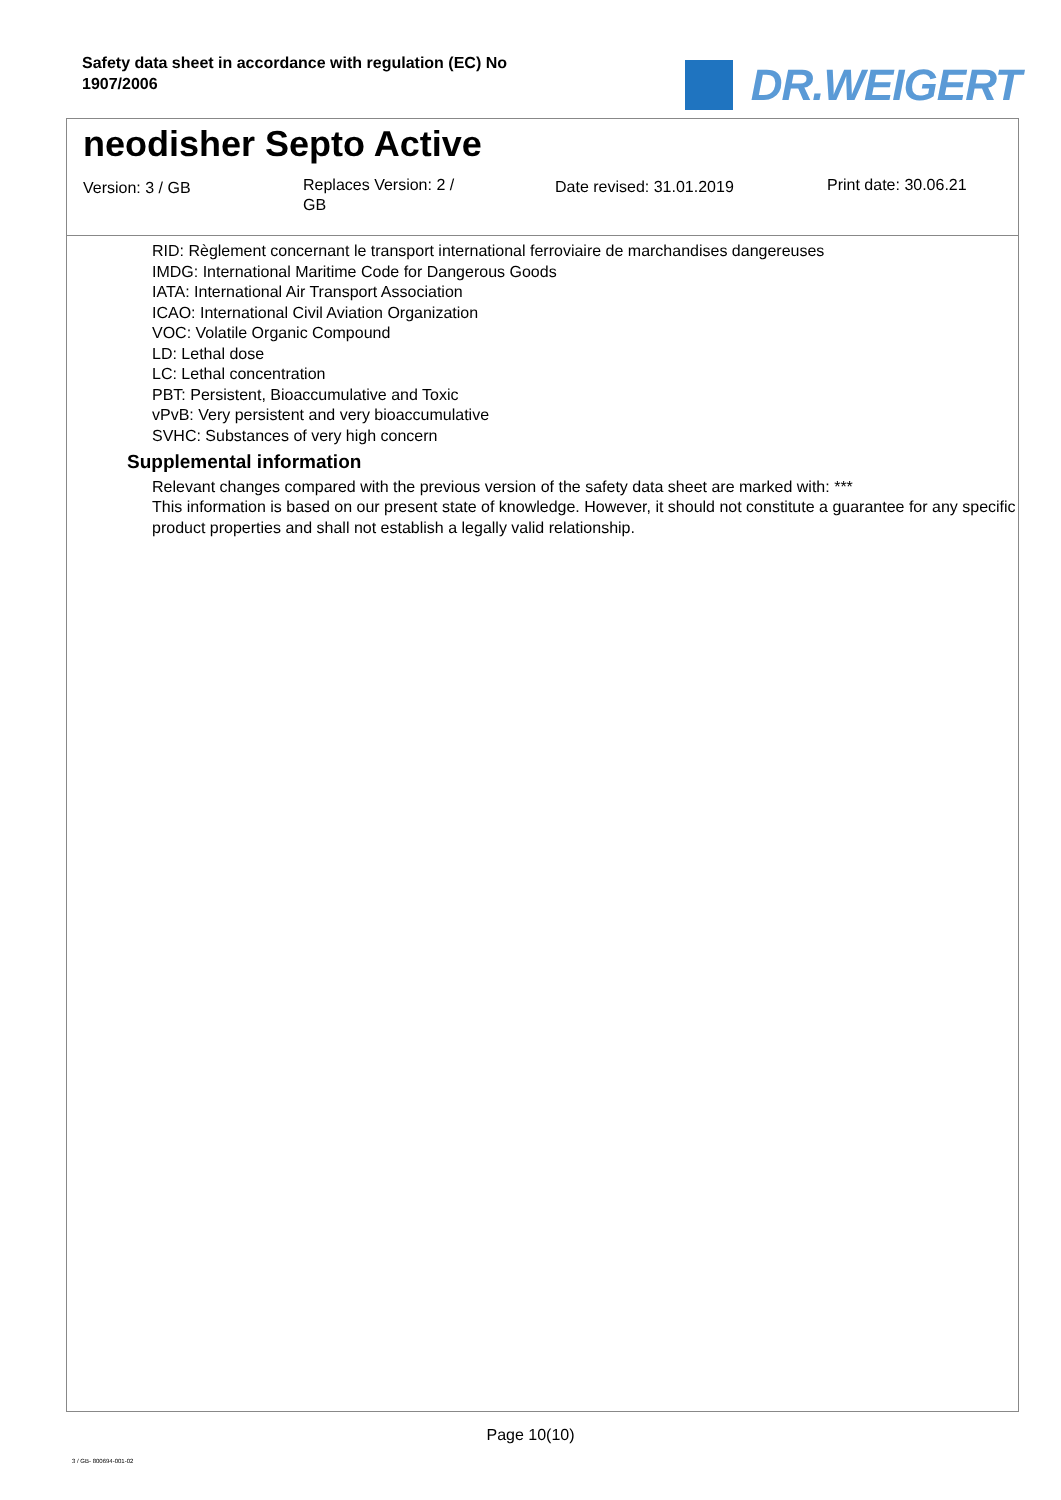Safety data sheet in accordance with regulation (EC) No 1907/2006
DR.WEIGERT
neodisher Septo Active
Version: 3 / GB
Replaces Version: 2 /
GB
Date revised: 31.01.2019 Print date: 30.06.21
RID: Règlement concernant le transport international ferroviaire de marchandises dangereuses
IMDG: International Maritime Code for Dangerous Goods
IATA: International Air Transport Association
ICAO: International Civil Aviation Organization
VOC: Volatile Organic Compound
LD: Lethal dose
LC: Lethal concentration
PBT: Persistent, Bioaccumulative and Toxic
vPvB: Very persistent and very bioaccumulative
SVHC: Substances of very high concern
Supplemental information
Relevant changes compared with the previous version of the safety data sheet are marked with: ***
This information is based on our present state of knowledge. However, it should not constitute a guarantee for any specific product properties and shall not establish a legally valid relationship.
Page 10(10)
3 / GB- 800694-001-02